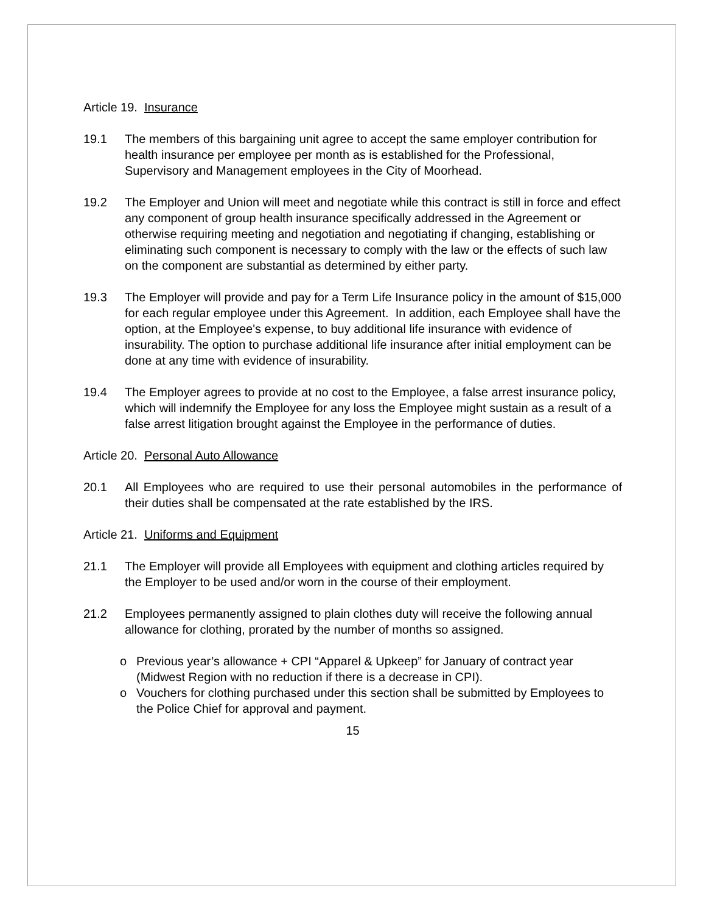Article 19. Insurance
19.1 The members of this bargaining unit agree to accept the same employer contribution for health insurance per employee per month as is established for the Professional, Supervisory and Management employees in the City of Moorhead.
19.2 The Employer and Union will meet and negotiate while this contract is still in force and effect any component of group health insurance specifically addressed in the Agreement or otherwise requiring meeting and negotiation and negotiating if changing, establishing or eliminating such component is necessary to comply with the law or the effects of such law on the component are substantial as determined by either party.
19.3 The Employer will provide and pay for a Term Life Insurance policy in the amount of $15,000 for each regular employee under this Agreement. In addition, each Employee shall have the option, at the Employee's expense, to buy additional life insurance with evidence of insurability. The option to purchase additional life insurance after initial employment can be done at any time with evidence of insurability.
19.4 The Employer agrees to provide at no cost to the Employee, a false arrest insurance policy, which will indemnify the Employee for any loss the Employee might sustain as a result of a false arrest litigation brought against the Employee in the performance of duties.
Article 20. Personal Auto Allowance
20.1 All Employees who are required to use their personal automobiles in the performance of their duties shall be compensated at the rate established by the IRS.
Article 21. Uniforms and Equipment
21.1 The Employer will provide all Employees with equipment and clothing articles required by the Employer to be used and/or worn in the course of their employment.
21.2 Employees permanently assigned to plain clothes duty will receive the following annual allowance for clothing, prorated by the number of months so assigned.
o Previous year’s allowance + CPI “Apparel & Upkeep” for January of contract year (Midwest Region with no reduction if there is a decrease in CPI).
o Vouchers for clothing purchased under this section shall be submitted by Employees to the Police Chief for approval and payment.
15